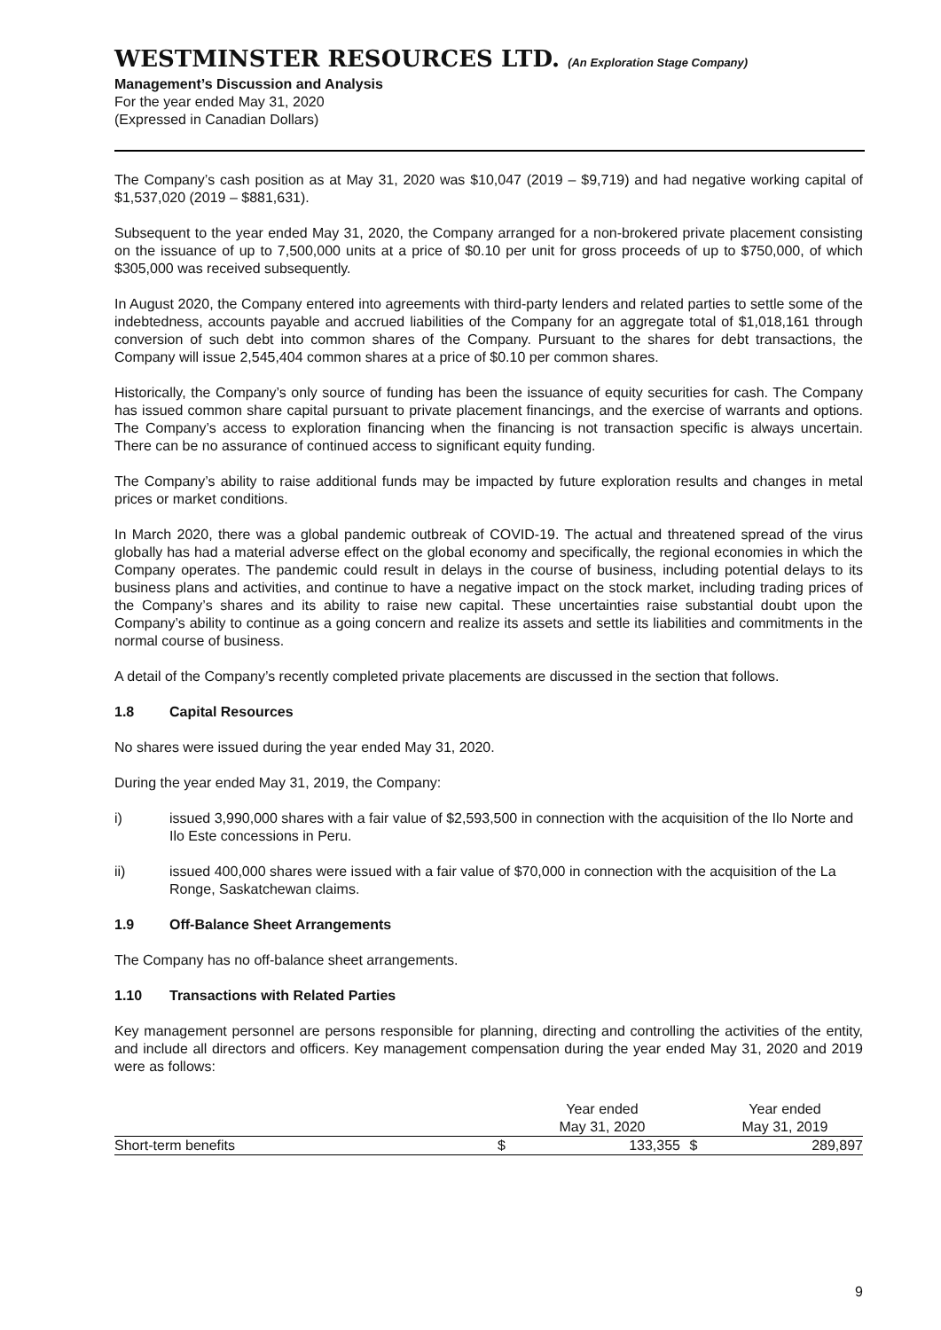WESTMINSTER RESOURCES LTD. (An Exploration Stage Company)
Management’s Discussion and Analysis
For the year ended May 31, 2020
(Expressed in Canadian Dollars)
The Company’s cash position as at May 31, 2020 was $10,047 (2019 – $9,719) and had negative working capital of $1,537,020 (2019 – $881,631).
Subsequent to the year ended May 31, 2020, the Company arranged for a non-brokered private placement consisting on the issuance of up to 7,500,000 units at a price of $0.10 per unit for gross proceeds of up to $750,000, of which $305,000 was received subsequently.
In August 2020, the Company entered into agreements with third-party lenders and related parties to settle some of the indebtedness, accounts payable and accrued liabilities of the Company for an aggregate total of $1,018,161 through conversion of such debt into common shares of the Company. Pursuant to the shares for debt transactions, the Company will issue 2,545,404 common shares at a price of $0.10 per common shares.
Historically, the Company’s only source of funding has been the issuance of equity securities for cash. The Company has issued common share capital pursuant to private placement financings, and the exercise of warrants and options. The Company’s access to exploration financing when the financing is not transaction specific is always uncertain. There can be no assurance of continued access to significant equity funding.
The Company’s ability to raise additional funds may be impacted by future exploration results and changes in metal prices or market conditions.
In March 2020, there was a global pandemic outbreak of COVID-19. The actual and threatened spread of the virus globally has had a material adverse effect on the global economy and specifically, the regional economies in which the Company operates. The pandemic could result in delays in the course of business, including potential delays to its business plans and activities, and continue to have a negative impact on the stock market, including trading prices of the Company’s shares and its ability to raise new capital. These uncertainties raise substantial doubt upon the Company’s ability to continue as a going concern and realize its assets and settle its liabilities and commitments in the normal course of business.
A detail of the Company’s recently completed private placements are discussed in the section that follows.
1.8 Capital Resources
No shares were issued during the year ended May 31, 2020.
During the year ended May 31, 2019, the Company:
i) issued 3,990,000 shares with a fair value of $2,593,500 in connection with the acquisition of the Ilo Norte and Ilo Este concessions in Peru.
ii) issued 400,000 shares were issued with a fair value of $70,000 in connection with the acquisition of the La Ronge, Saskatchewan claims.
1.9 Off-Balance Sheet Arrangements
The Company has no off-balance sheet arrangements.
1.10 Transactions with Related Parties
Key management personnel are persons responsible for planning, directing and controlling the activities of the entity, and include all directors and officers. Key management compensation during the year ended May 31, 2020 and 2019 were as follows:
| | | Year ended May 31, 2020 | | Year ended May 31, 2019 |
| --- | --- | --- | --- | --- |
| Short-term benefits | $ | 133,355 | $ | 289,897 |
9